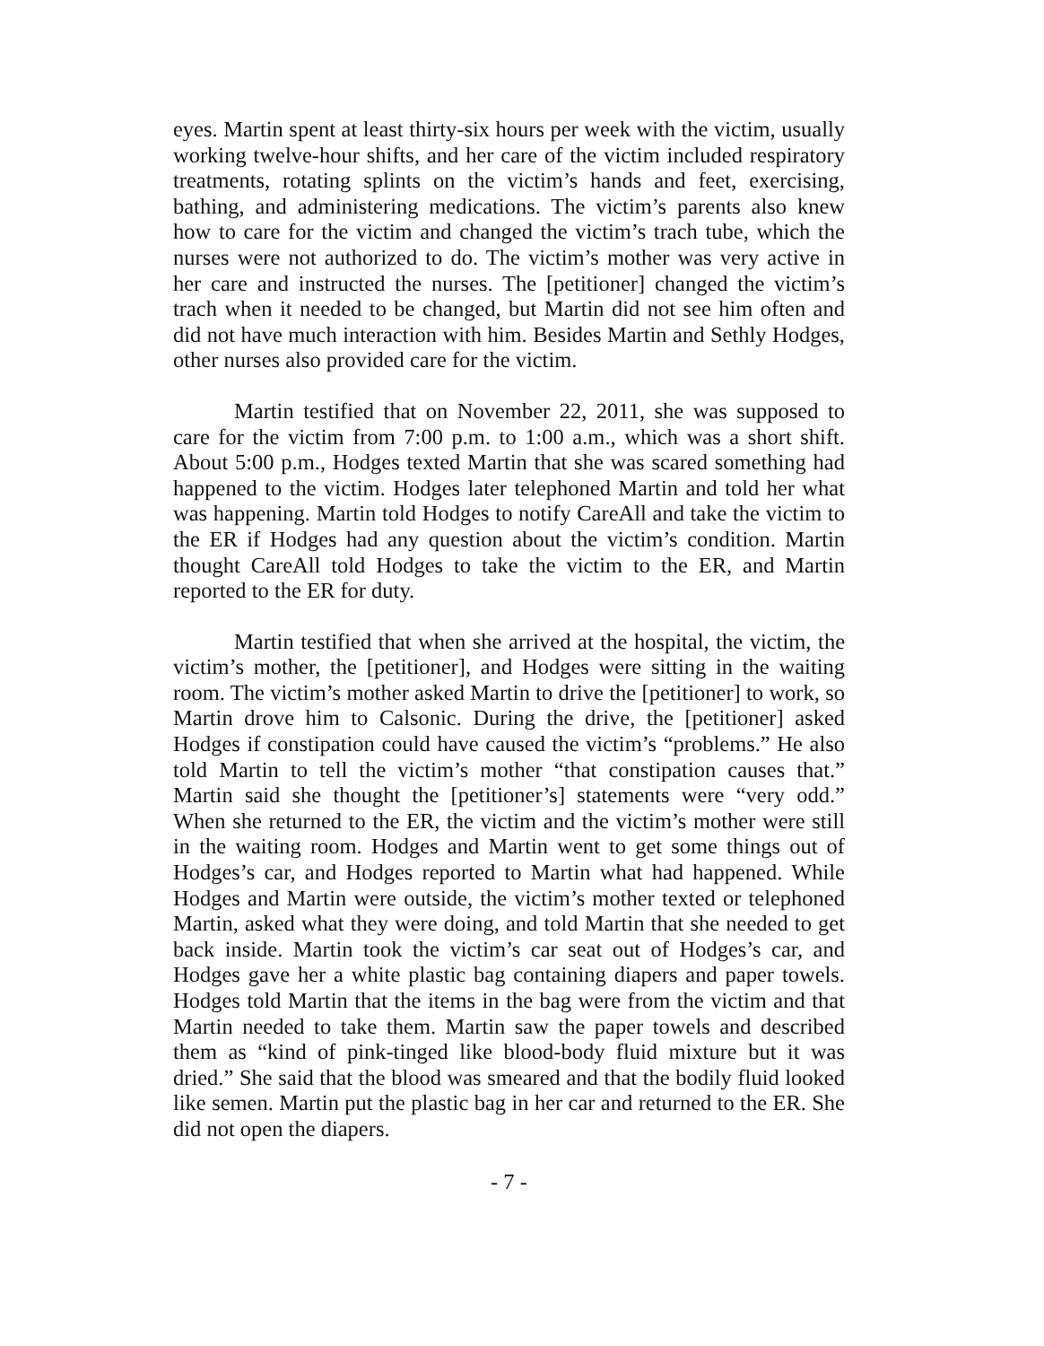eyes. Martin spent at least thirty-six hours per week with the victim, usually working twelve-hour shifts, and her care of the victim included respiratory treatments, rotating splints on the victim’s hands and feet, exercising, bathing, and administering medications. The victim’s parents also knew how to care for the victim and changed the victim’s trach tube, which the nurses were not authorized to do. The victim’s mother was very active in her care and instructed the nurses. The [petitioner] changed the victim’s trach when it needed to be changed, but Martin did not see him often and did not have much interaction with him. Besides Martin and Sethly Hodges, other nurses also provided care for the victim.
Martin testified that on November 22, 2011, she was supposed to care for the victim from 7:00 p.m. to 1:00 a.m., which was a short shift. About 5:00 p.m., Hodges texted Martin that she was scared something had happened to the victim. Hodges later telephoned Martin and told her what was happening. Martin told Hodges to notify CareAll and take the victim to the ER if Hodges had any question about the victim’s condition. Martin thought CareAll told Hodges to take the victim to the ER, and Martin reported to the ER for duty.
Martin testified that when she arrived at the hospital, the victim, the victim’s mother, the [petitioner], and Hodges were sitting in the waiting room. The victim’s mother asked Martin to drive the [petitioner] to work, so Martin drove him to Calsonic. During the drive, the [petitioner] asked Hodges if constipation could have caused the victim’s “problems.” He also told Martin to tell the victim’s mother “that constipation causes that.” Martin said she thought the [petitioner’s] statements were “very odd.” When she returned to the ER, the victim and the victim’s mother were still in the waiting room. Hodges and Martin went to get some things out of Hodges’s car, and Hodges reported to Martin what had happened. While Hodges and Martin were outside, the victim’s mother texted or telephoned Martin, asked what they were doing, and told Martin that she needed to get back inside. Martin took the victim’s car seat out of Hodges’s car, and Hodges gave her a white plastic bag containing diapers and paper towels. Hodges told Martin that the items in the bag were from the victim and that Martin needed to take them. Martin saw the paper towels and described them as “kind of pink-tinged like blood-body fluid mixture but it was dried.” She said that the blood was smeared and that the bodily fluid looked like semen. Martin put the plastic bag in her car and returned to the ER. She did not open the diapers.
- 7 -